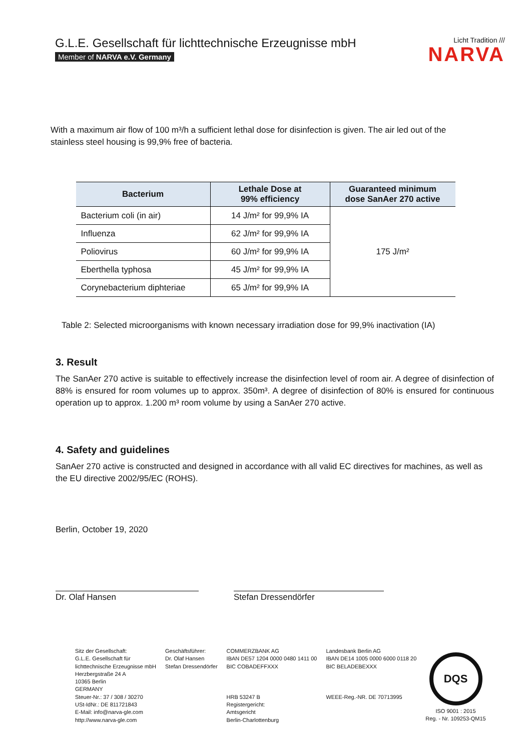G.L.E. Gesellschaft für lichttechnische Erzeugnisse mbH
Member of NARVA e.V. Germany
Licht Tradition ///
NARVA
With a maximum air flow of 100 m³/h a sufficient lethal dose for disinfection is given. The air led out of the stainless steel housing is 99,9% free of bacteria.
| Bacterium | Lethale Dose at 99% efficiency | Guaranteed minimum dose SanAer 270 active |
| --- | --- | --- |
| Bacterium coli (in air) | 14 J/m² for 99,9% IA | 175 J/m² |
| Influenza | 62 J/m² for 99,9% IA | |
| Poliovirus | 60 J/m² for 99,9% IA | |
| Eberthella typhosa | 45 J/m² for 99,9% IA | |
| Corynebacterium diphteriae | 65 J/m² for 99,9% IA | |
Table 2: Selected microorganisms with known necessary irradiation dose for 99,9% inactivation (IA)
3. Result
The SanAer 270 active is suitable to effectively increase the disinfection level of room air. A degree of disinfection of 88% is ensured for room volumes up to approx. 350m³. A degree of disinfection of 80% is ensured for continuous operation up to approx. 1.200 m³ room volume by using a SanAer 270 active.
4. Safety and guidelines
SanAer 270 active is constructed and designed in accordance with all valid EC directives for machines, as well as the EU directive 2002/95/EC (ROHS).
Berlin, October 19, 2020
Dr. Olaf Hansen Stefan Dressendörfer
Sitz der Gesellschaft:
G.L.E. Gesellschaft für
lichttechnische Erzeugnisse mbH
Herzbergstraße 24 A
10365 Berlin
GERMANY
Steuer-Nr.: 37 / 308 / 30270
USt-IdNr.: DE 811721843
E-Mail: info@narva-gle.com
http://www.narva-gle.com
Geschäftsführer:
Dr. Olaf Hansen
Stefan Dressendörfer
COMMERZBANK AG
IBAN DE57 1204 0000 0480 1411 00
BIC COBADEFFXXX
HRB 53247 B
Registergericht:
Amtsgericht
Berlin-Charlottenburg
Landesbank Berlin AG
IBAN DE14 1005 0000 6000 0118 20
BIC BELADEBEXXX
WEEE-Reg.-NR. DE 70713995
DQS
ISO 9001 : 2015
Reg. - Nr. 109253-QM15